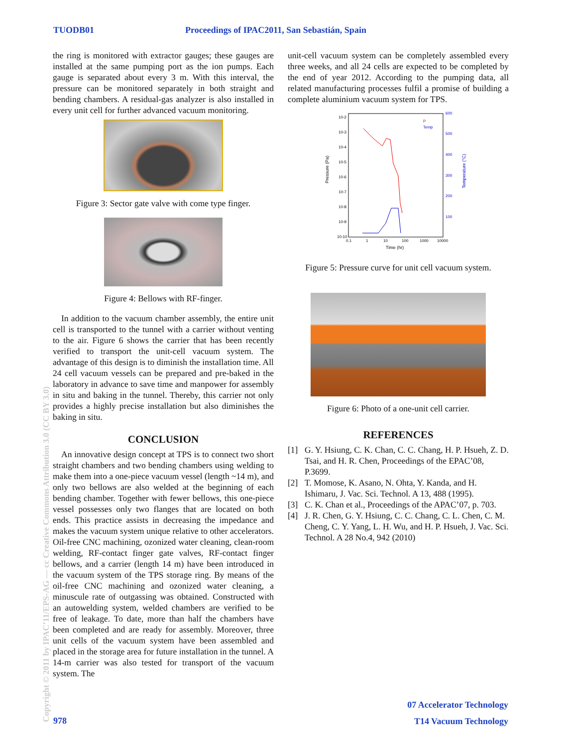TUODB01 Proceedings of IPAC2011, San Sebastián, Spain
the ring is monitored with extractor gauges; these gauges are installed at the same pumping port as the ion pumps. Each gauge is separated about every 3 m. With this interval, the pressure can be monitored separately in both straight and bending chambers. A residual-gas analyzer is also installed in every unit cell for further advanced vacuum monitoring.
Figure 3: Sector gate valve with come type finger.
Figure 4: Bellows with RF-finger.
In addition to the vacuum chamber assembly, the entire unit cell is transported to the tunnel with a carrier without venting to the air. Figure 6 shows the carrier that has been recently verified to transport the unit-cell vacuum system. The advantage of this design is to diminish the installation time. All 24 cell vacuum vessels can be prepared and pre-baked in the laboratory in advance to save time and manpower for assembly in situ and baking in the tunnel. Thereby, this carrier not only provides a highly precise installation but also diminishes the baking in situ.
CONCLUSION
An innovative design concept at TPS is to connect two short straight chambers and two bending chambers using welding to make them into a one-piece vacuum vessel (length ~14 m), and only two bellows are also welded at the beginning of each bending chamber. Together with fewer bellows, this one-piece vessel possesses only two flanges that are located on both ends. This practice assists in decreasing the impedance and makes the vacuum system unique relative to other accelerators. Oil-free CNC machining, ozonized water cleaning, clean-room welding, RF-contact finger gate valves, RF-contact finger bellows, and a carrier (length 14 m) have been introduced in the vacuum system of the TPS storage ring. By means of the oil-free CNC machining and ozonized water cleaning, a minuscule rate of outgassing was obtained. Constructed with an autowelding system, welded chambers are verified to be free of leakage. To date, more than half the chambers have been completed and are ready for assembly. Moreover, three unit cells of the vacuum system have been assembled and placed in the storage area for future installation in the tunnel. A 14-m carrier was also tested for transport of the vacuum system. The
unit-cell vacuum system can be completely assembled every three weeks, and all 24 cells are expected to be completed by the end of year 2012. According to the pumping data, all related manufacturing processes fulfil a promise of building a complete aluminium vacuum system for TPS.
10-2
10-3
10-4
10-5
10-6
10-7
10-8
10-9
10-10
600
500
400
300
200
100
0.1
1
10
100
1000
10000
Time (hr)
Pressure (Pa)
Temperature (°C)
P
Temp
Figure 5: Pressure curve for unit cell vacuum system.
Figure 6: Photo of a one-unit cell carrier.
REFERENCES
[1] G. Y. Hsiung, C. K. Chan, C. C. Chang, H. P. Hsueh, Z. D. Tsai, and H. R. Chen, Proceedings of the EPAC’08, P.3699.
[2] T. Momose, K. Asano, N. Ohta, Y. Kanda, and H. Ishimaru, J. Vac. Sci. Technol. A 13, 488 (1995).
[3] C. K. Chan et al., Proceedings of the APAC’07, p. 703.
[4] J. R. Chen, G. Y. Hsiung, C. C. Chang, C. L. Chen, C. M. Cheng, C. Y. Yang, L. H. Wu, and H. P. Hsueh, J. Vac. Sci. Technol. A 28 No.4, 942 (2010)
Copyright © 2011 by IPAC’11/EPS-AG — cc Creative Commons Attribution 3.0 (CC BY 3.0)
978
07 Accelerator Technology
T14 Vacuum Technology